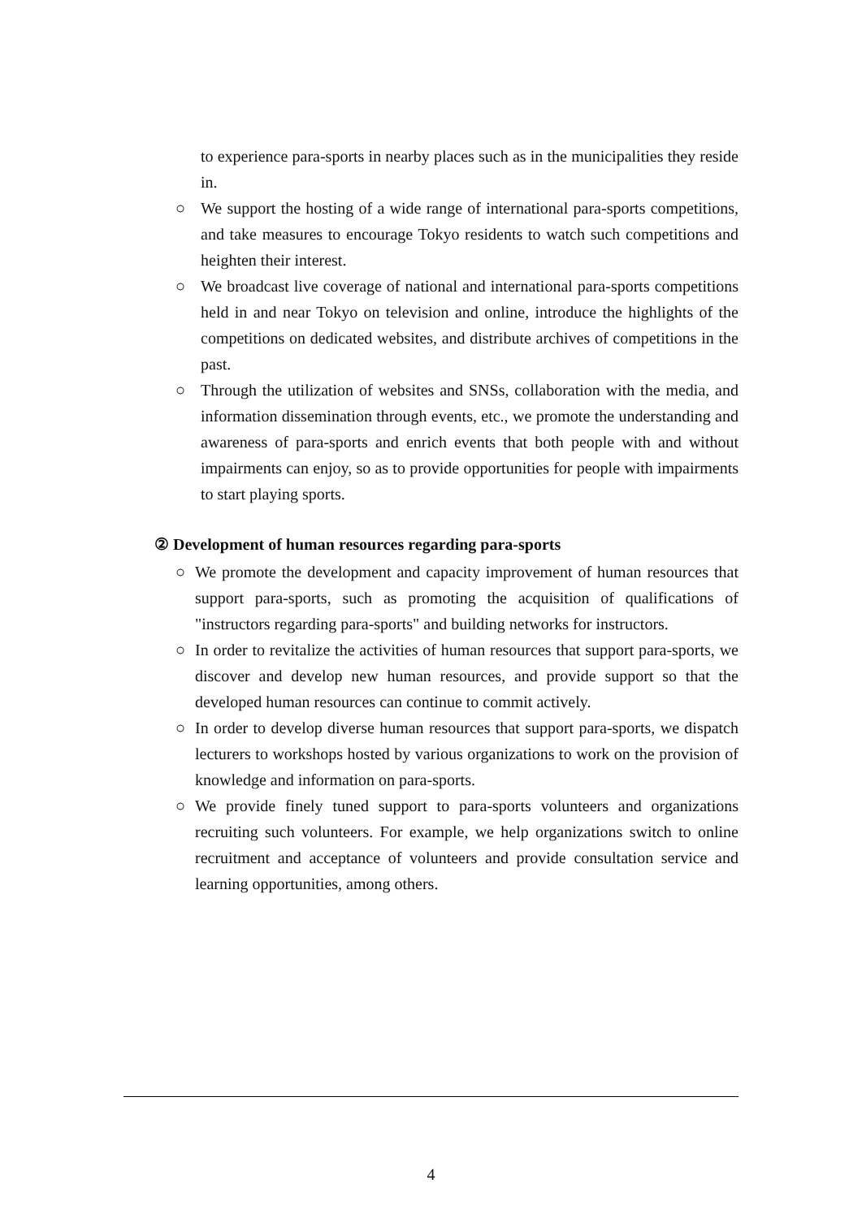to experience para-sports in nearby places such as in the municipalities they reside in.
○ We support the hosting of a wide range of international para-sports competitions, and take measures to encourage Tokyo residents to watch such competitions and heighten their interest.
○ We broadcast live coverage of national and international para-sports competitions held in and near Tokyo on television and online, introduce the highlights of the competitions on dedicated websites, and distribute archives of competitions in the past.
○ Through the utilization of websites and SNSs, collaboration with the media, and information dissemination through events, etc., we promote the understanding and awareness of para-sports and enrich events that both people with and without impairments can enjoy, so as to provide opportunities for people with impairments to start playing sports.
② Development of human resources regarding para-sports
○ We promote the development and capacity improvement of human resources that support para-sports, such as promoting the acquisition of qualifications of "instructors regarding para-sports" and building networks for instructors.
○ In order to revitalize the activities of human resources that support para-sports, we discover and develop new human resources, and provide support so that the developed human resources can continue to commit actively.
○ In order to develop diverse human resources that support para-sports, we dispatch lecturers to workshops hosted by various organizations to work on the provision of knowledge and information on para-sports.
○ We provide finely tuned support to para-sports volunteers and organizations recruiting such volunteers. For example, we help organizations switch to online recruitment and acceptance of volunteers and provide consultation service and learning opportunities, among others.
4